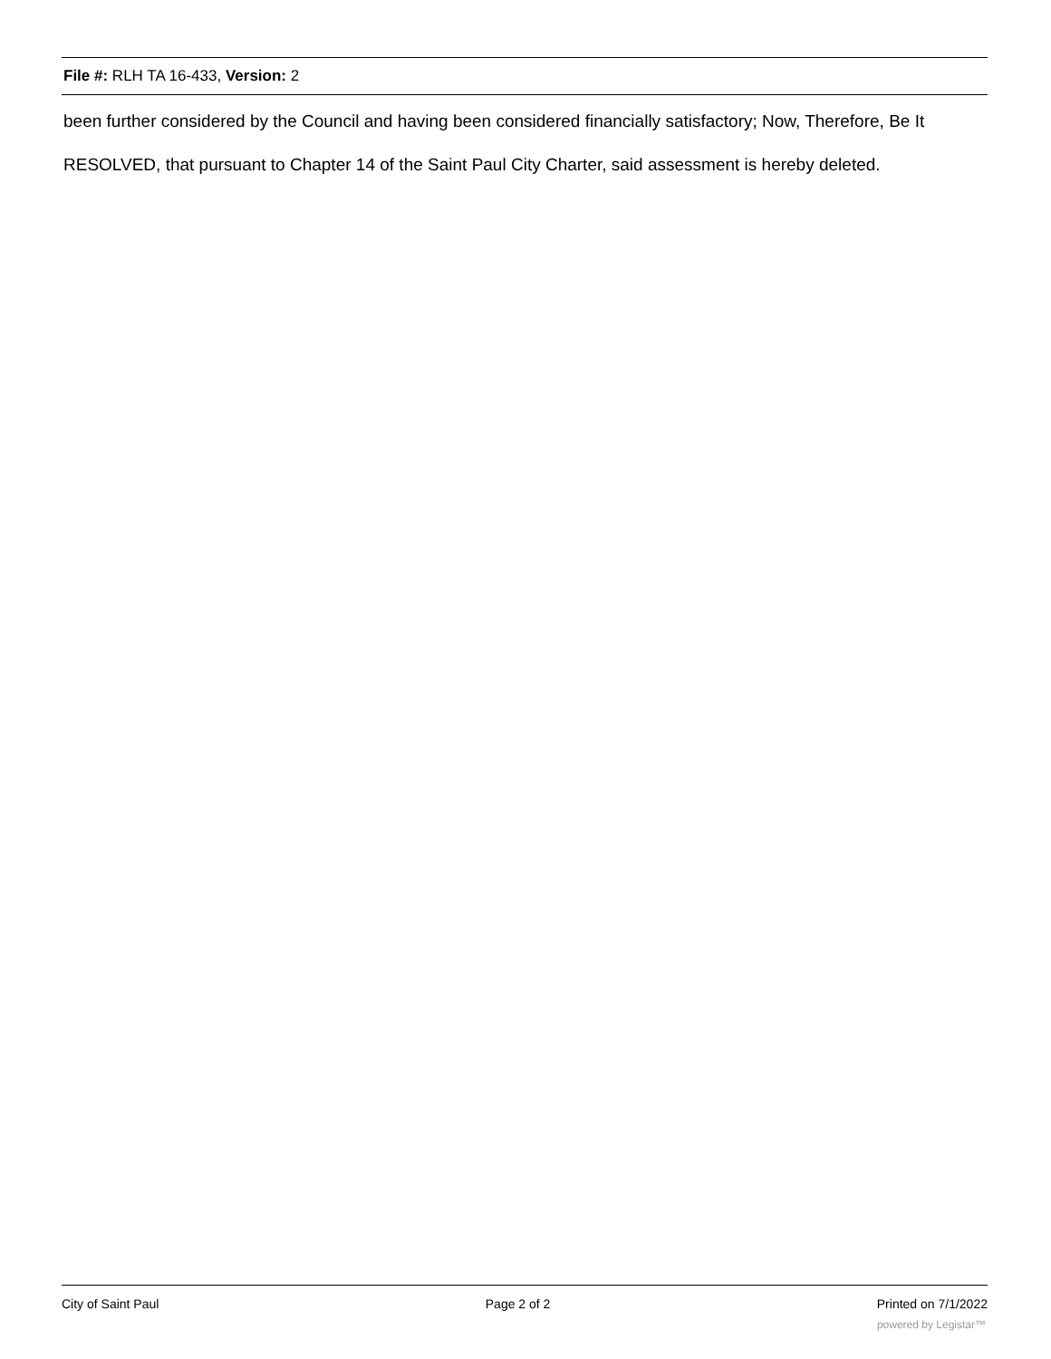File #: RLH TA 16-433, Version: 2
been further considered by the Council and having been considered financially satisfactory; Now, Therefore, Be It
RESOLVED, that pursuant to Chapter 14 of the Saint Paul City Charter, said assessment is hereby deleted.
City of Saint Paul Page 2 of 2 Printed on 7/1/2022
powered by Legistar™